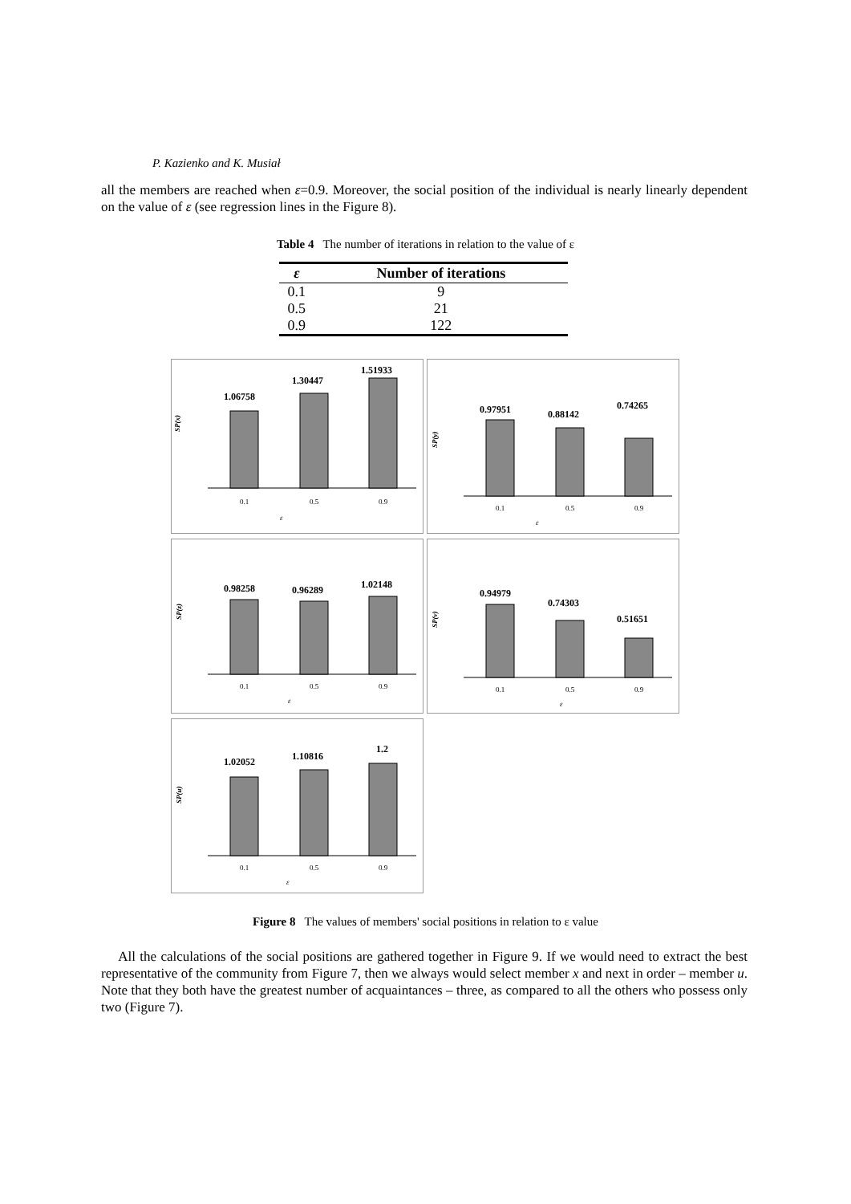P. Kazienko and K. Musiał
all the members are reached when ε=0.9. Moreover, the social position of the individual is nearly linearly dependent on the value of ε (see regression lines in the Figure 8).
Table 4 The number of iterations in relation to the value of ε
| ε | Number of iterations |
| --- | --- |
| 0.1 | 9 |
| 0.5 | 21 |
| 0.9 | 122 |
SP(x)
1.06758
1.30447
1.51933
0.1
0.5
0.9
ε
SP(y)
0.97951
0.88142
0.74265
0.1
0.5
0.9
ε
SP(z)
0.98258
0.96289
1.02148
0.1
0.5
0.9
ε
SP(v)
0.94979
0.74303
0.51651
0.1
0.5
0.9
ε
SP(u)
1.02052
1.10816
1.2
0.1
0.5
0.9
ε
Figure 8 The values of members' social positions in relation to ε value
All the calculations of the social positions are gathered together in Figure 9. If we would need to extract the best representative of the community from Figure 7, then we always would select member x and next in order – member u. Note that they both have the greatest number of acquaintances – three, as compared to all the others who possess only two (Figure 7).